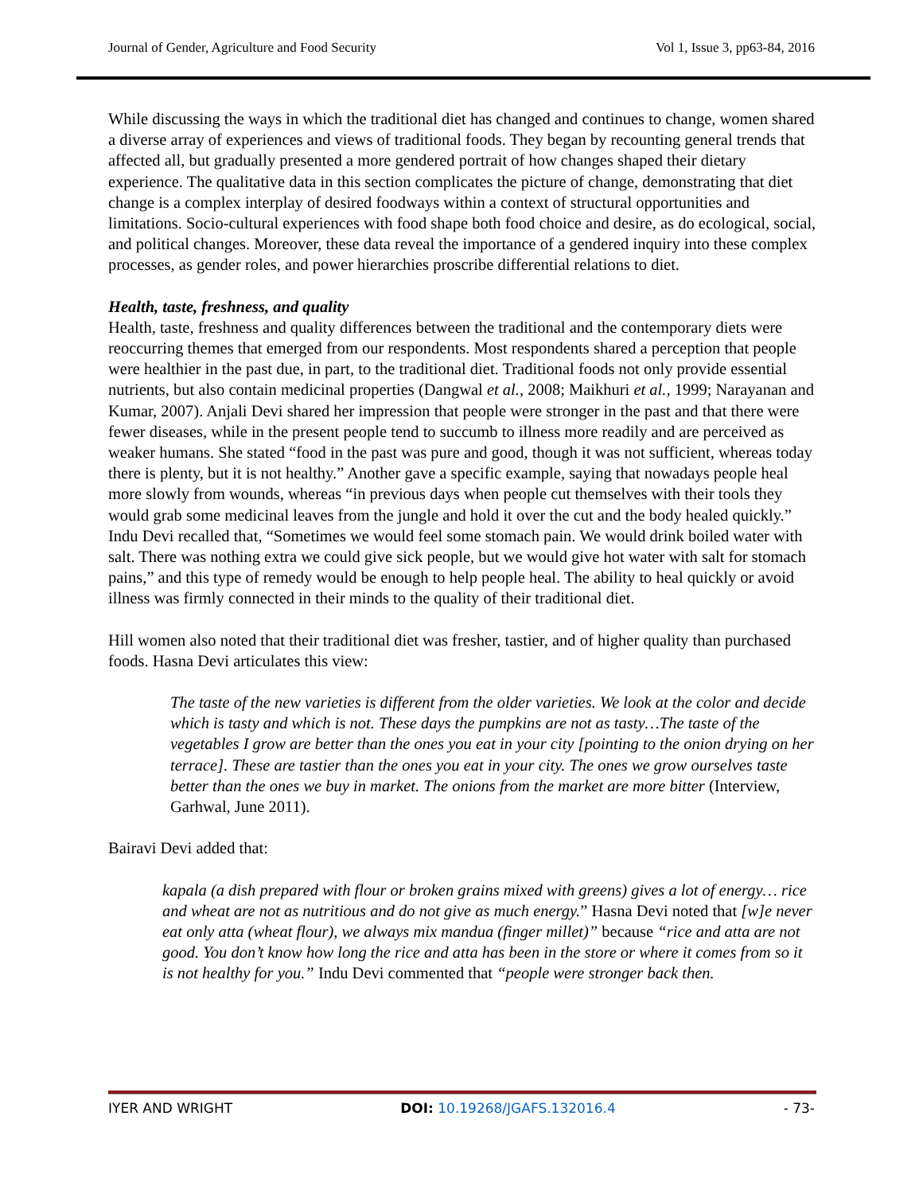Journal of Gender, Agriculture and Food Security Vol 1, Issue 3, pp63-84, 2016
While discussing the ways in which the traditional diet has changed and continues to change, women shared a diverse array of experiences and views of traditional foods. They began by recounting general trends that affected all, but gradually presented a more gendered portrait of how changes shaped their dietary experience. The qualitative data in this section complicates the picture of change, demonstrating that diet change is a complex interplay of desired foodways within a context of structural opportunities and limitations. Socio-cultural experiences with food shape both food choice and desire, as do ecological, social, and political changes. Moreover, these data reveal the importance of a gendered inquiry into these complex processes, as gender roles, and power hierarchies proscribe differential relations to diet.
Health, taste, freshness, and quality
Health, taste, freshness and quality differences between the traditional and the contemporary diets were reoccurring themes that emerged from our respondents. Most respondents shared a perception that people were healthier in the past due, in part, to the traditional diet. Traditional foods not only provide essential nutrients, but also contain medicinal properties (Dangwal et al., 2008; Maikhuri et al., 1999; Narayanan and Kumar, 2007). Anjali Devi shared her impression that people were stronger in the past and that there were fewer diseases, while in the present people tend to succumb to illness more readily and are perceived as weaker humans. She stated “food in the past was pure and good, though it was not sufficient, whereas today there is plenty, but it is not healthy.” Another gave a specific example, saying that nowadays people heal more slowly from wounds, whereas “in previous days when people cut themselves with their tools they would grab some medicinal leaves from the jungle and hold it over the cut and the body healed quickly.” Indu Devi recalled that, “Sometimes we would feel some stomach pain. We would drink boiled water with salt. There was nothing extra we could give sick people, but we would give hot water with salt for stomach pains,” and this type of remedy would be enough to help people heal. The ability to heal quickly or avoid illness was firmly connected in their minds to the quality of their traditional diet.
Hill women also noted that their traditional diet was fresher, tastier, and of higher quality than purchased foods. Hasna Devi articulates this view:
The taste of the new varieties is different from the older varieties. We look at the color and decide which is tasty and which is not. These days the pumpkins are not as tasty…The taste of the vegetables I grow are better than the ones you eat in your city [pointing to the onion drying on her terrace]. These are tastier than the ones you eat in your city. The ones we grow ourselves taste better than the ones we buy in market. The onions from the market are more bitter (Interview, Garhwal, June 2011).
Bairavi Devi added that:
kapala (a dish prepared with flour or broken grains mixed with greens) gives a lot of energy… rice and wheat are not as nutritious and do not give as much energy.” Hasna Devi noted that [w]e never eat only atta (wheat flour), we always mix mandua (finger millet)” because “rice and atta are not good. You don’t know how long the rice and atta has been in the store or where it comes from so it is not healthy for you.” Indu Devi commented that “people were stronger back then.
IYER AND WRIGHT DOI: 10.19268/JGAFS.132016.4 - 73-